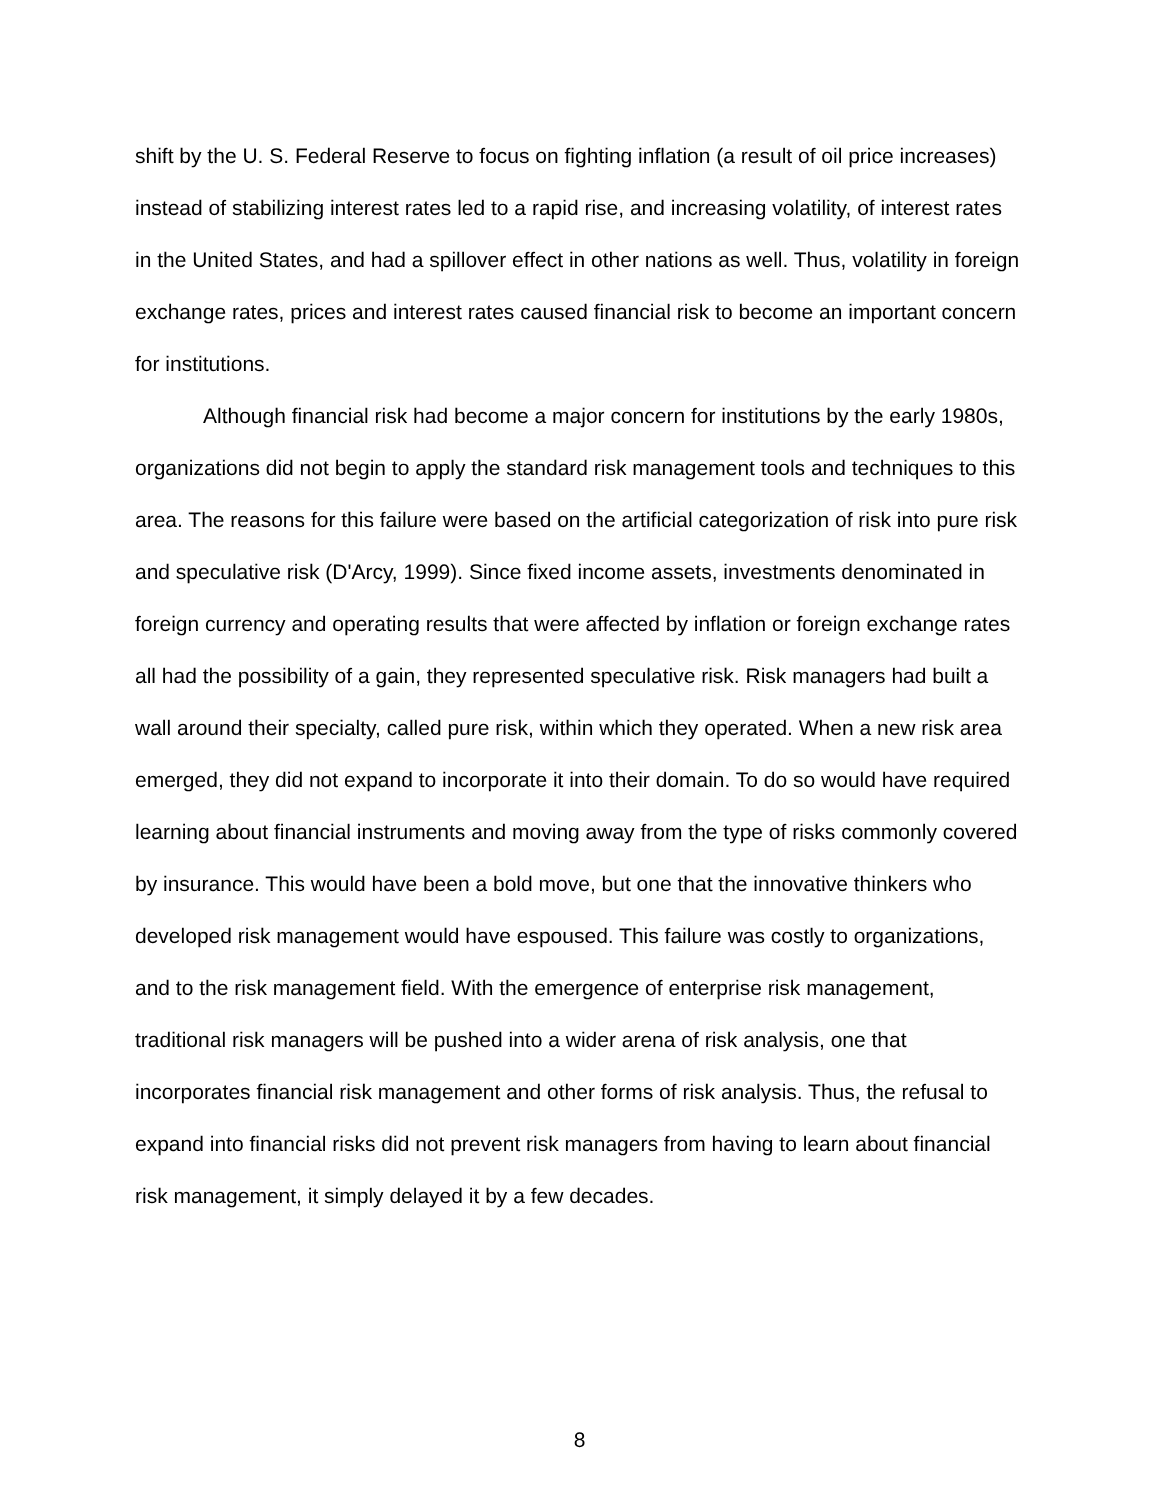shift by the U. S. Federal Reserve to focus on fighting inflation (a result of oil price increases) instead of stabilizing interest rates led to a rapid rise, and increasing volatility, of interest rates in the United States, and had a spillover effect in other nations as well. Thus, volatility in foreign exchange rates, prices and interest rates caused financial risk to become an important concern for institutions.
Although financial risk had become a major concern for institutions by the early 1980s, organizations did not begin to apply the standard risk management tools and techniques to this area. The reasons for this failure were based on the artificial categorization of risk into pure risk and speculative risk (D'Arcy, 1999). Since fixed income assets, investments denominated in foreign currency and operating results that were affected by inflation or foreign exchange rates all had the possibility of a gain, they represented speculative risk. Risk managers had built a wall around their specialty, called pure risk, within which they operated. When a new risk area emerged, they did not expand to incorporate it into their domain. To do so would have required learning about financial instruments and moving away from the type of risks commonly covered by insurance. This would have been a bold move, but one that the innovative thinkers who developed risk management would have espoused. This failure was costly to organizations, and to the risk management field. With the emergence of enterprise risk management, traditional risk managers will be pushed into a wider arena of risk analysis, one that incorporates financial risk management and other forms of risk analysis. Thus, the refusal to expand into financial risks did not prevent risk managers from having to learn about financial risk management, it simply delayed it by a few decades.
8